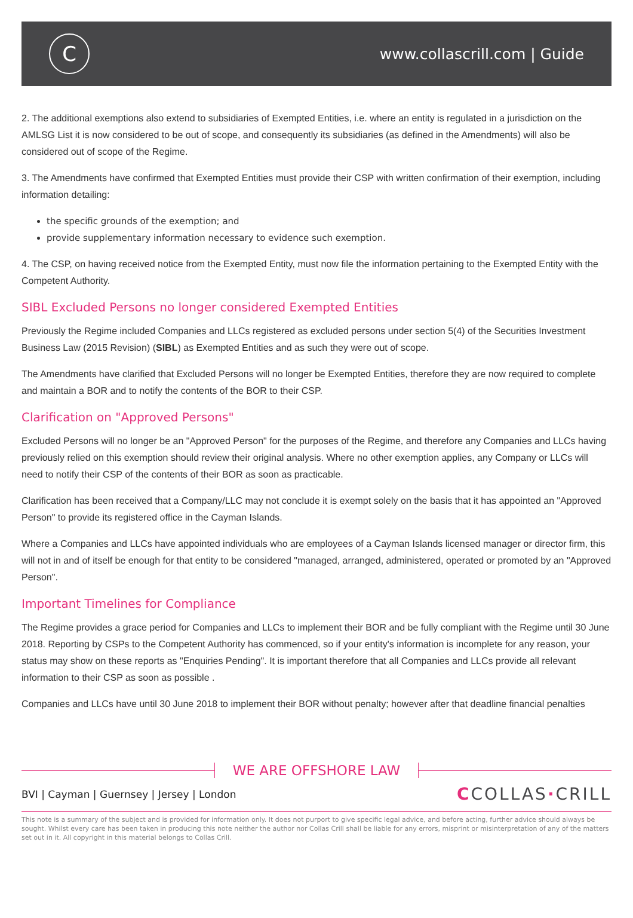C
www.collascrill.com | Guide
2. The additional exemptions also extend to subsidiaries of Exempted Entities, i.e. where an entity is regulated in a jurisdiction on the AMLSG List it is now considered to be out of scope, and consequently its subsidiaries (as defined in the Amendments) will also be considered out of scope of the Regime.
3. The Amendments have confirmed that Exempted Entities must provide their CSP with written confirmation of their exemption, including information detailing:
the specific grounds of the exemption; and
provide supplementary information necessary to evidence such exemption.
4. The CSP, on having received notice from the Exempted Entity, must now file the information pertaining to the Exempted Entity with the Competent Authority.
SIBL Excluded Persons no longer considered Exempted Entities
Previously the Regime included Companies and LLCs registered as excluded persons under section 5(4) of the Securities Investment Business Law (2015 Revision) (SIBL) as Exempted Entities and as such they were out of scope.
The Amendments have clarified that Excluded Persons will no longer be Exempted Entities, therefore they are now required to complete and maintain a BOR and to notify the contents of the BOR to their CSP.
Clarification on "Approved Persons"
Excluded Persons will no longer be an "Approved Person" for the purposes of the Regime, and therefore any Companies and LLCs having previously relied on this exemption should review their original analysis. Where no other exemption applies, any Company or LLCs will need to notify their CSP of the contents of their BOR as soon as practicable.
Clarification has been received that a Company/LLC may not conclude it is exempt solely on the basis that it has appointed an "Approved Person" to provide its registered office in the Cayman Islands.
Where a Companies and LLCs have appointed individuals who are employees of a Cayman Islands licensed manager or director firm, this will not in and of itself be enough for that entity to be considered "managed, arranged, administered, operated or promoted by an "Approved Person".
Important Timelines for Compliance
The Regime provides a grace period for Companies and LLCs to implement their BOR and be fully compliant with the Regime until 30 June 2018. Reporting by CSPs to the Competent Authority has commenced, so if your entity's information is incomplete for any reason, your status may show on these reports as "Enquiries Pending". It is important therefore that all Companies and LLCs provide all relevant information to their CSP as soon as possible .
Companies and LLCs have until 30 June 2018 to implement their BOR without penalty; however after that deadline financial penalties
WE ARE OFFSHORE LAW
BVI | Cayman | Guernsey | Jersey | London
CCOLLAS·CRILL
This note is a summary of the subject and is provided for information only. It does not purport to give specific legal advice, and before acting, further advice should always be sought. Whilst every care has been taken in producing this note neither the author nor Collas Crill shall be liable for any errors, misprint or misinterpretation of any of the matters set out in it. All copyright in this material belongs to Collas Crill.